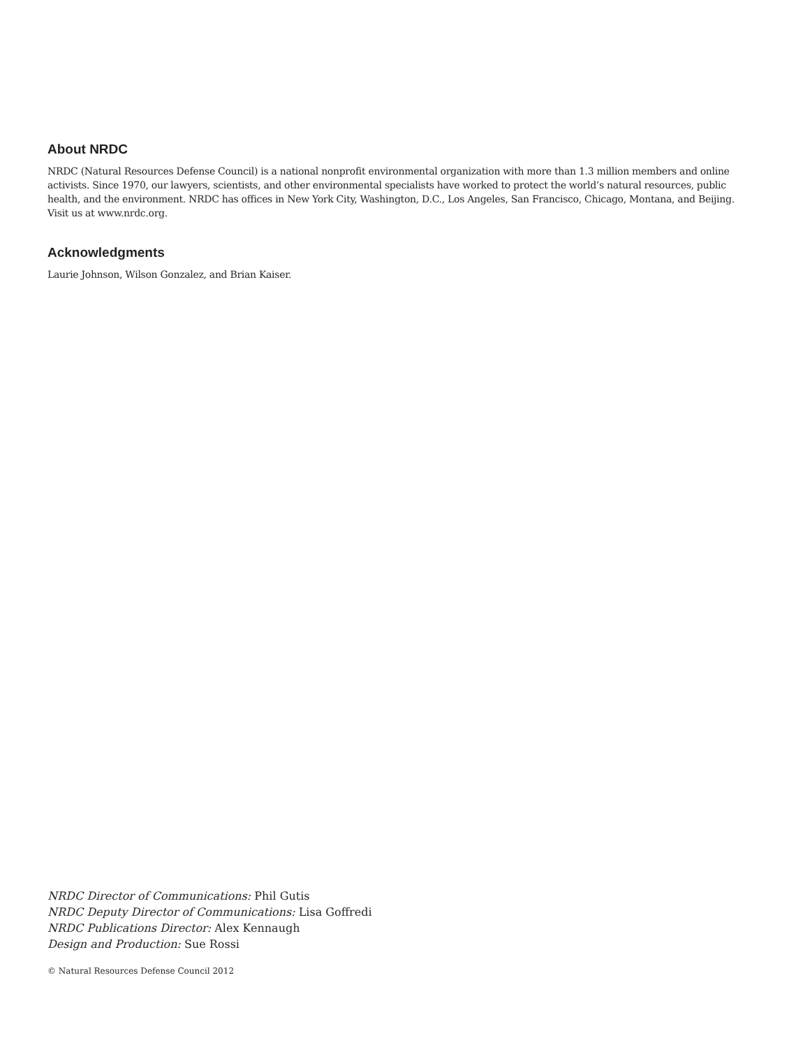About NRDC
NRDC (Natural Resources Defense Council) is a national nonprofit environmental organization with more than 1.3 million members and online activists. Since 1970, our lawyers, scientists, and other environmental specialists have worked to protect the world’s natural resources, public health, and the environment. NRDC has offices in New York City, Washington, D.C., Los Angeles, San Francisco, Chicago, Montana, and Beijing. Visit us at www.nrdc.org.
Acknowledgments
Laurie Johnson, Wilson Gonzalez, and Brian Kaiser.
NRDC Director of Communications: Phil Gutis
NRDC Deputy Director of Communications: Lisa Goffredi
NRDC Publications Director: Alex Kennaugh
Design and Production: Sue Rossi
© Natural Resources Defense Council 2012